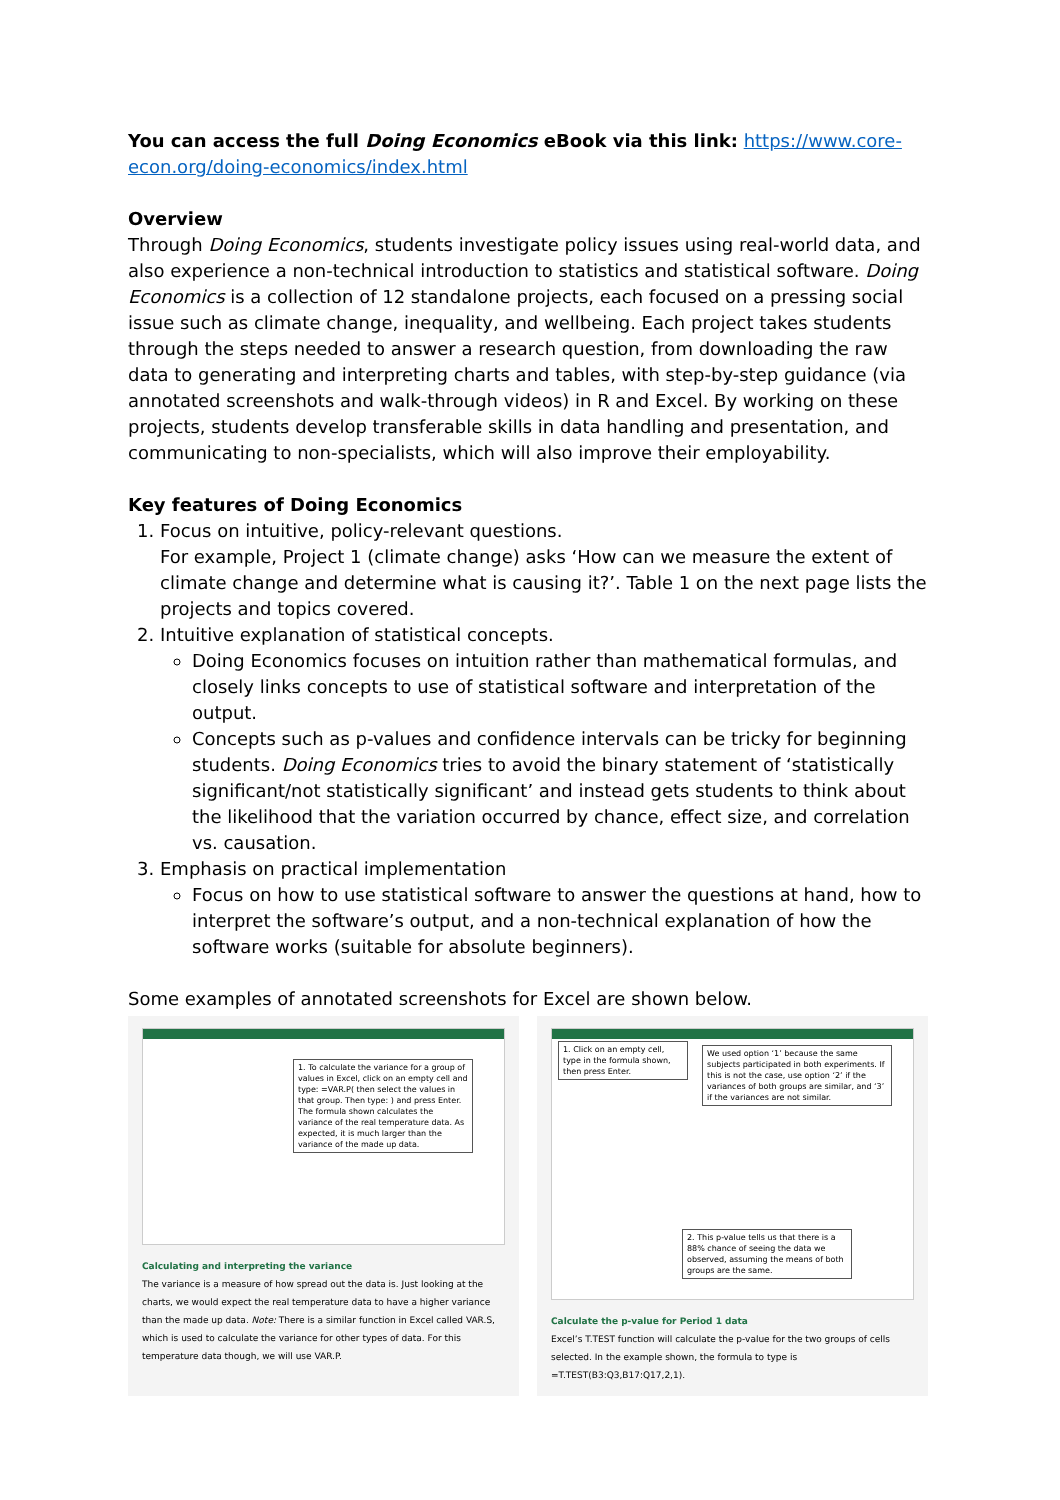You can access the full Doing Economics eBook via this link: https://www.core-econ.org/doing-economics/index.html
Overview
Through Doing Economics, students investigate policy issues using real-world data, and also experience a non-technical introduction to statistics and statistical software. Doing Economics is a collection of 12 standalone projects, each focused on a pressing social issue such as climate change, inequality, and wellbeing. Each project takes students through the steps needed to answer a research question, from downloading the raw data to generating and interpreting charts and tables, with step-by-step guidance (via annotated screenshots and walk-through videos) in R and Excel. By working on these projects, students develop transferable skills in data handling and presentation, and communicating to non-specialists, which will also improve their employability.
Key features of Doing Economics
1. Focus on intuitive, policy-relevant questions.
For example, Project 1 (climate change) asks ‘How can we measure the extent of climate change and determine what is causing it?’. Table 1 on the next page lists the projects and topics covered.
2. Intuitive explanation of statistical concepts.
Doing Economics focuses on intuition rather than mathematical formulas, and closely links concepts to use of statistical software and interpretation of the output.
Concepts such as p-values and confidence intervals can be tricky for beginning students. Doing Economics tries to avoid the binary statement of ‘statistically significant/not statistically significant’ and instead gets students to think about the likelihood that the variation occurred by chance, effect size, and correlation vs. causation.
3. Emphasis on practical implementation
Focus on how to use statistical software to answer the questions at hand, how to interpret the software’s output, and a non-technical explanation of how the software works (suitable for absolute beginners).
Some examples of annotated screenshots for Excel are shown below.
1. To calculate the variance for a group of values in Excel, click on an empty cell and type: =VAR.P( then select the values in that group. Then type: ) and press Enter. The formula shown calculates the variance of the real temperature data. As expected, it is much larger than the variance of the made up data.
Calculating and interpreting the variance
The variance is a measure of how spread out the data is. Just looking at the charts, we would expect the real temperature data to have a higher variance than the made up data. Note: There is a similar function in Excel called VAR.S, which is used to calculate the variance for other types of data. For this temperature data though, we will use VAR.P.
1. Click on an empty cell, type in the formula shown, then press Enter.
We used option ‘1’ because the same subjects participated in both experiments. If this is not the case, use option ‘2’ if the variances of both groups are similar, and ‘3’ if the variances are not similar.
2. This p-value tells us that there is a 88% chance of seeing the data we observed, assuming the means of both groups are the same.
Calculate the p-value for Period 1 data
Excel’s T.TEST function will calculate the p-value for the two groups of cells selected. In the example shown, the formula to type is =T.TEST(B3:Q3,B17:Q17,2,1).